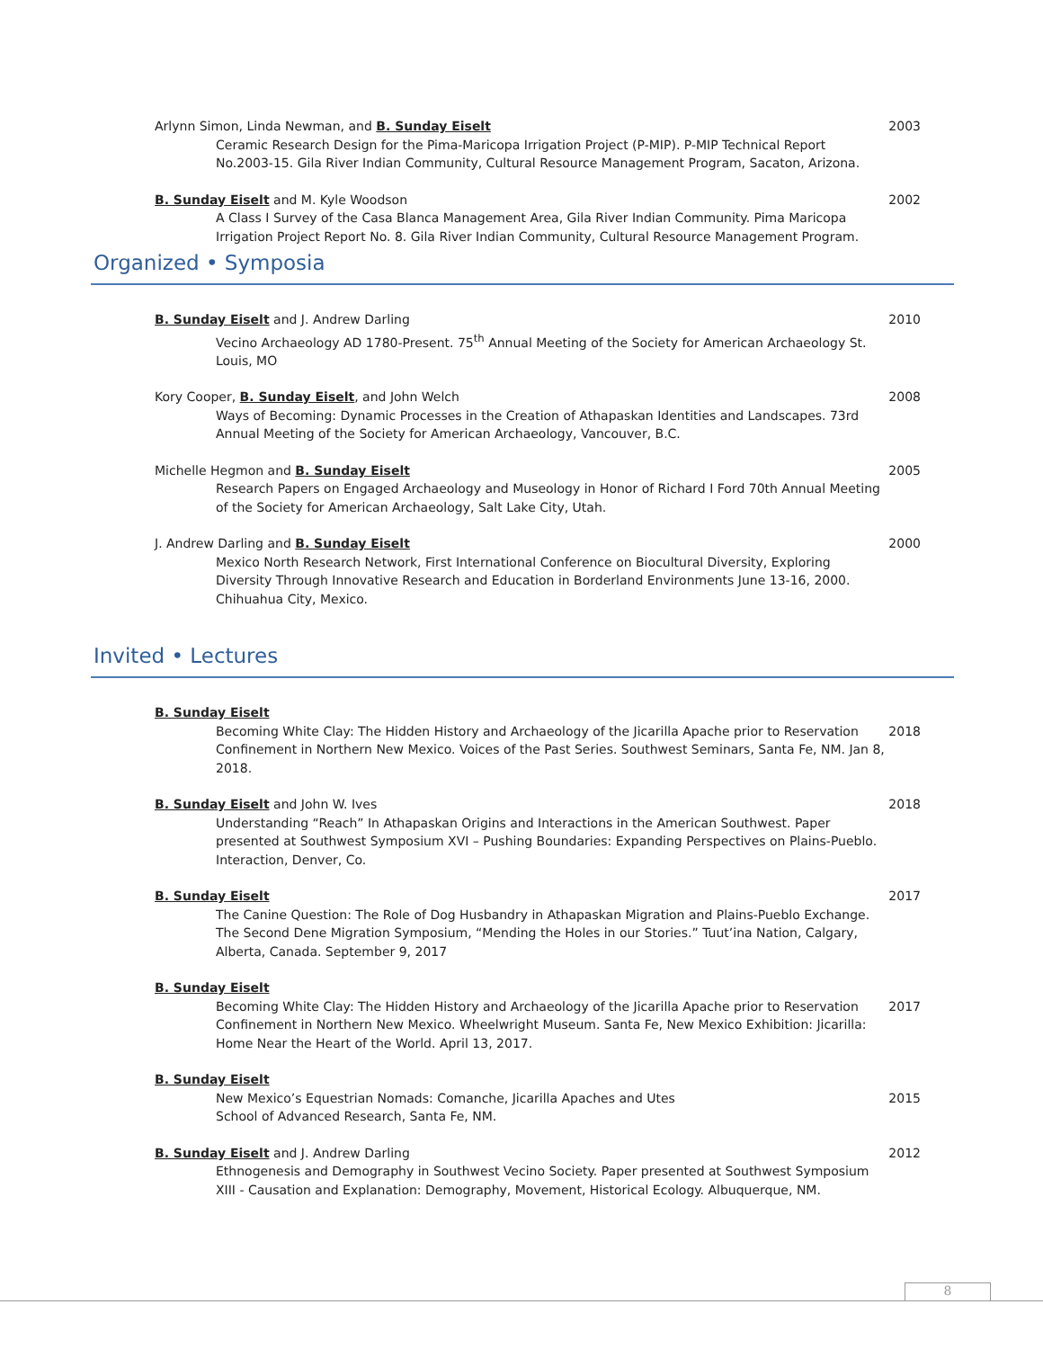Arlynn Simon, Linda Newman, and B. Sunday Eiselt
Ceramic Research Design for the Pima-Maricopa Irrigation Project (P-MIP). P-MIP Technical Report No.2003-15. Gila River Indian Community, Cultural Resource Management Program, Sacaton, Arizona.
2003
B. Sunday Eiselt and M. Kyle Woodson
A Class I Survey of the Casa Blanca Management Area, Gila River Indian Community. Pima Maricopa Irrigation Project Report No. 8. Gila River Indian Community, Cultural Resource Management Program.
2002
Organized • Symposia
B. Sunday Eiselt and J. Andrew Darling
Vecino Archaeology AD 1780-Present. 75<sup>th</sup> Annual Meeting of the Society for American Archaeology St. Louis, MO
2010
Kory Cooper, B. Sunday Eiselt, and John Welch
Ways of Becoming: Dynamic Processes in the Creation of Athapaskan Identities and Landscapes. 73rd Annual Meeting of the Society for American Archaeology, Vancouver, B.C.
2008
Michelle Hegmon and B. Sunday Eiselt
Research Papers on Engaged Archaeology and Museology in Honor of Richard I Ford 70th Annual Meeting of the Society for American Archaeology, Salt Lake City, Utah.
2005
J. Andrew Darling and B. Sunday Eiselt
Mexico North Research Network, First International Conference on Biocultural Diversity, Exploring Diversity Through Innovative Research and Education in Borderland Environments June 13-16, 2000. Chihuahua City, Mexico.
2000
Invited • Lectures
B. Sunday Eiselt
Becoming White Clay: The Hidden History and Archaeology of the Jicarilla Apache prior to Reservation Confinement in Northern New Mexico. Voices of the Past Series. Southwest Seminars, Santa Fe, NM. Jan 8, 2018.
2018
B. Sunday Eiselt and John W. Ives
Understanding “Reach” In Athapaskan Origins and Interactions in the American Southwest. Paper presented at Southwest Symposium XVI – Pushing Boundaries: Expanding Perspectives on Plains-Pueblo. Interaction, Denver, Co.
2018
B. Sunday Eiselt
The Canine Question: The Role of Dog Husbandry in Athapaskan Migration and Plains-Pueblo Exchange. The Second Dene Migration Symposium, “Mending the Holes in our Stories.” Tuut’ina Nation, Calgary, Alberta, Canada. September 9, 2017
2017
B. Sunday Eiselt
Becoming White Clay: The Hidden History and Archaeology of the Jicarilla Apache prior to Reservation Confinement in Northern New Mexico. Wheelwright Museum. Santa Fe, New Mexico Exhibition: Jicarilla: Home Near the Heart of the World. April 13, 2017.
2017
B. Sunday Eiselt
New Mexico’s Equestrian Nomads: Comanche, Jicarilla Apaches and Utes
School of Advanced Research, Santa Fe, NM.
2015
B. Sunday Eiselt and J. Andrew Darling
Ethnogenesis and Demography in Southwest Vecino Society. Paper presented at Southwest Symposium XIII - Causation and Explanation: Demography, Movement, Historical Ecology. Albuquerque, NM.
2012
8